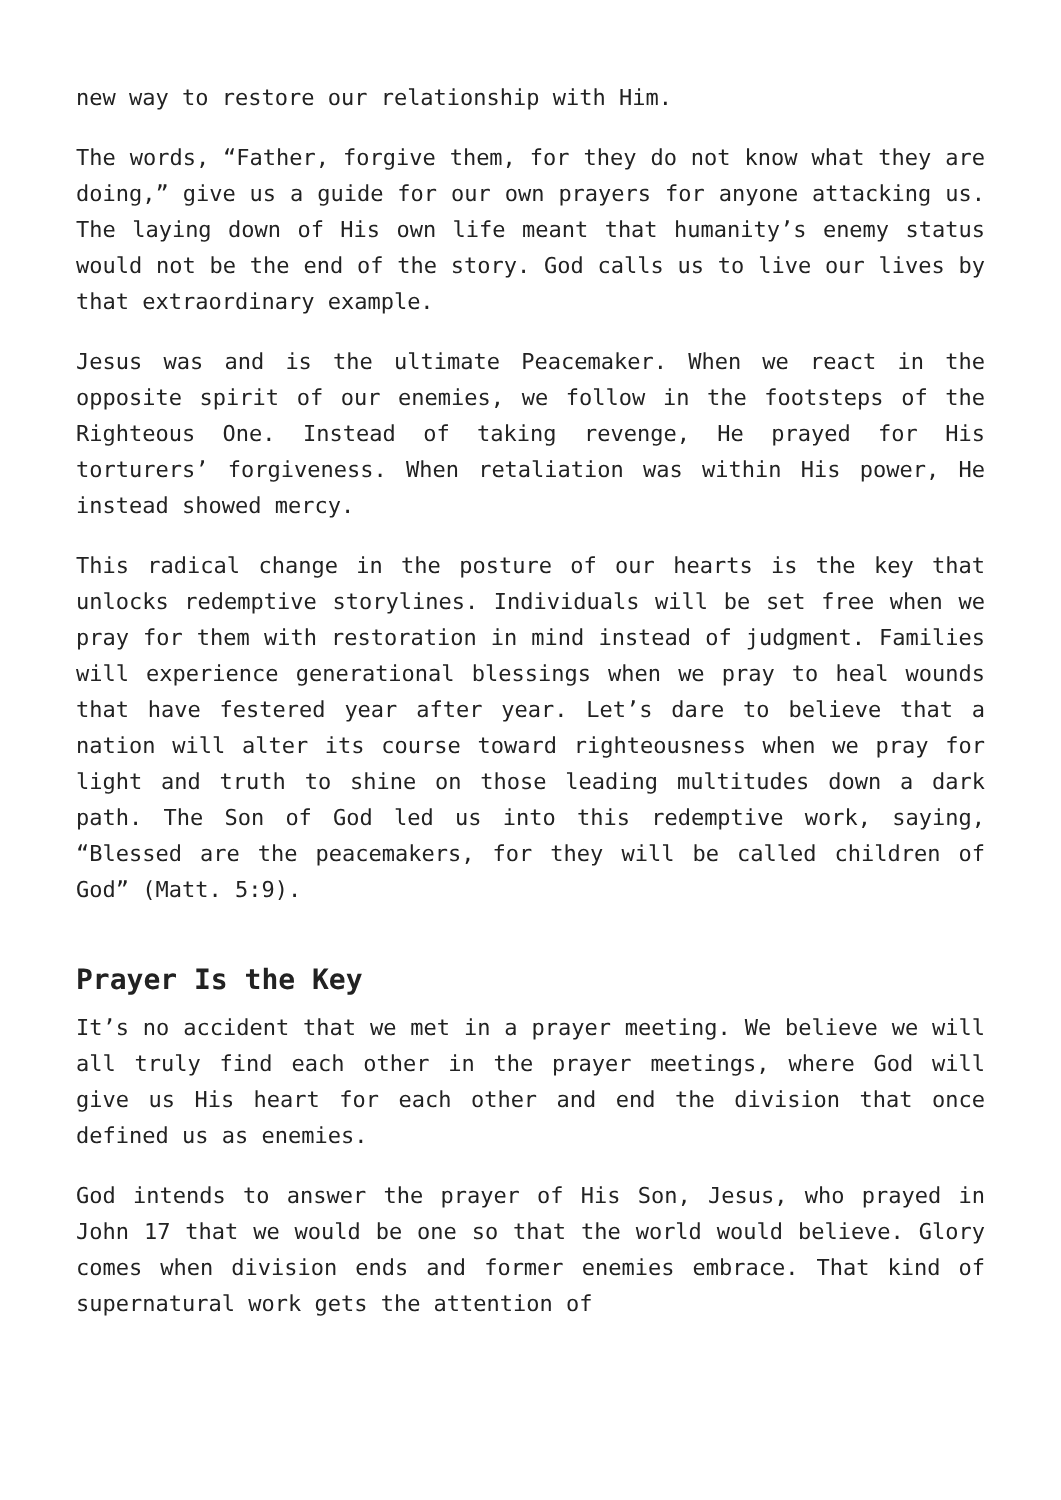new way to restore our relationship with Him.
The words, “Father, forgive them, for they do not know what they are doing,” give us a guide for our own prayers for anyone attacking us. The laying down of His own life meant that humanity’s enemy status would not be the end of the story. God calls us to live our lives by that extraordinary example.
Jesus was and is the ultimate Peacemaker. When we react in the opposite spirit of our enemies, we follow in the footsteps of the Righteous One. Instead of taking revenge, He prayed for His torturers’ forgiveness. When retaliation was within His power, He instead showed mercy.
This radical change in the posture of our hearts is the key that unlocks redemptive storylines. Individuals will be set free when we pray for them with restoration in mind instead of judgment. Families will experience generational blessings when we pray to heal wounds that have festered year after year. Let’s dare to believe that a nation will alter its course toward righteousness when we pray for light and truth to shine on those leading multitudes down a dark path. The Son of God led us into this redemptive work, saying, “Blessed are the peacemakers, for they will be called children of God” (Matt. 5:9).
Prayer Is the Key
It’s no accident that we met in a prayer meeting. We believe we will all truly find each other in the prayer meetings, where God will give us His heart for each other and end the division that once defined us as enemies.
God intends to answer the prayer of His Son, Jesus, who prayed in John 17 that we would be one so that the world would believe. Glory comes when division ends and former enemies embrace. That kind of supernatural work gets the attention of